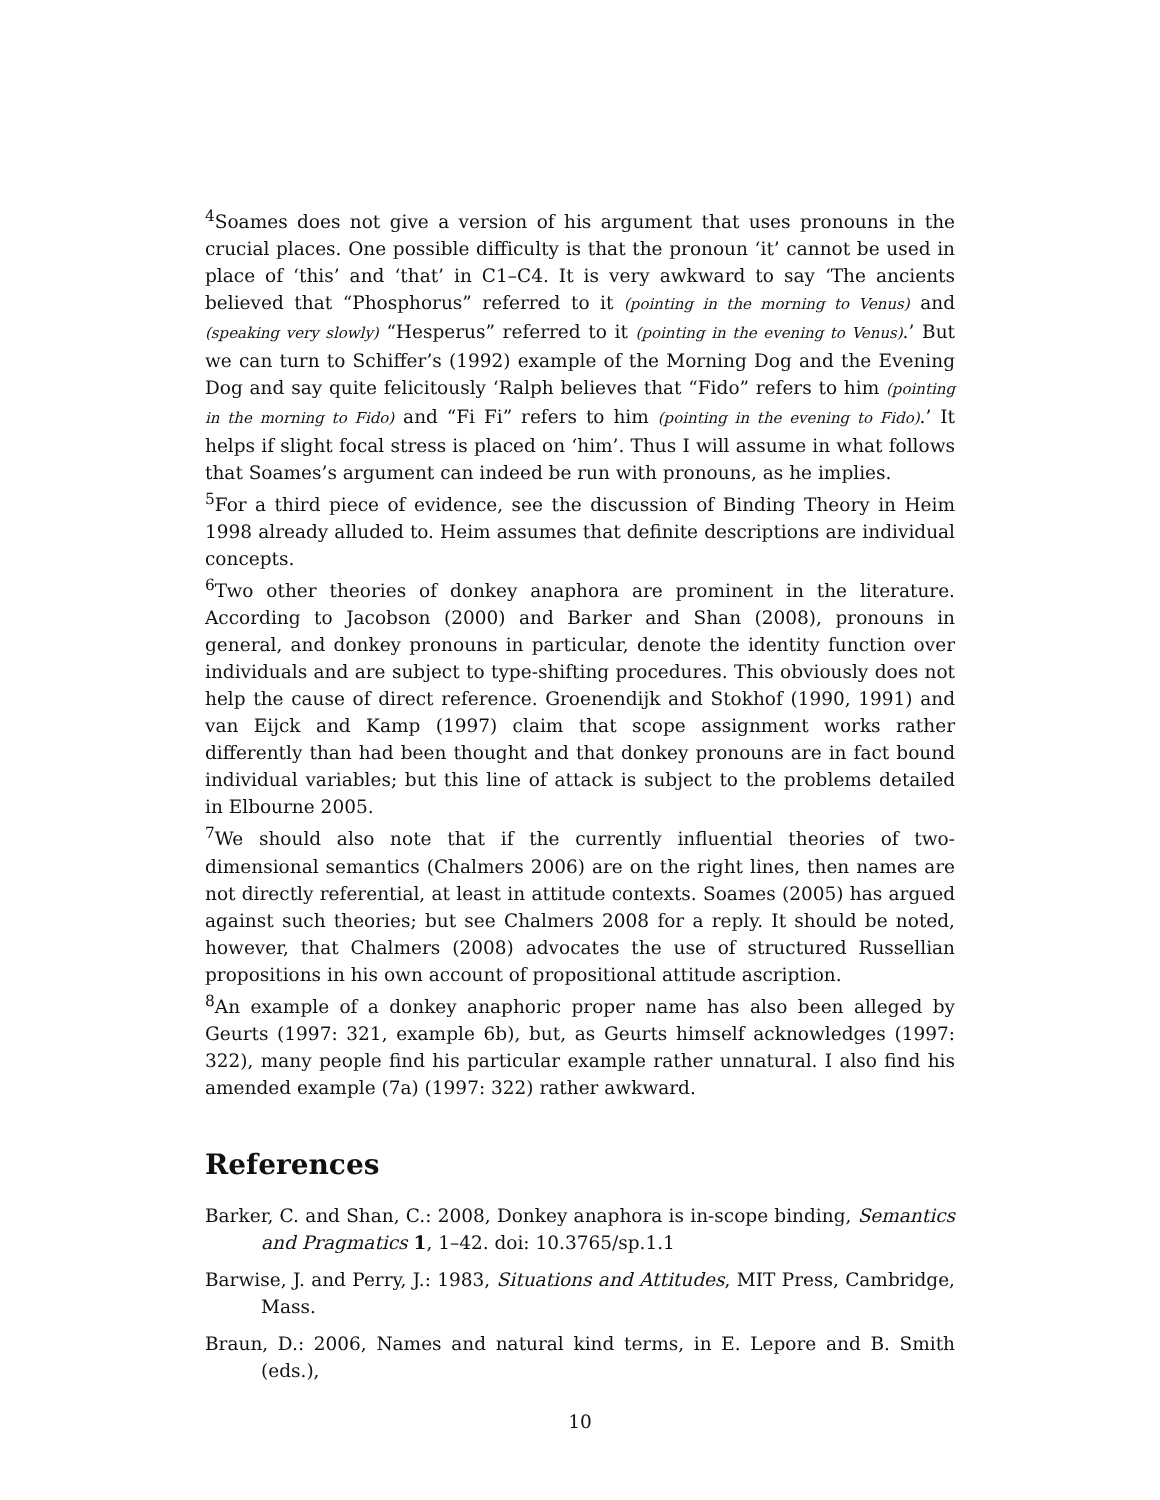<sup>4</sup> Soames does not give a version of his argument that uses pronouns in the crucial places. One possible difficulty is that the pronoun ‘it’ cannot be used in place of ‘this’ and ‘that’ in C1–C4. It is very awkward to say ‘The ancients believed that “Phosphorus” referred to it (pointing in the morning to Venus) and (speaking very slowly) “Hesperus” referred to it (pointing in the evening to Venus).’ But we can turn to Schiffer’s (1992) example of the Morning Dog and the Evening Dog and say quite felicitously ‘Ralph believes that “Fido” refers to him (pointing in the morning to Fido) and “Fi Fi” refers to him (pointing in the evening to Fido).’ It helps if slight focal stress is placed on ‘him’. Thus I will assume in what follows that Soames’s argument can indeed be run with pronouns, as he implies.
<sup>5</sup> For a third piece of evidence, see the discussion of Binding Theory in Heim 1998 already alluded to. Heim assumes that definite descriptions are individual concepts.
<sup>6</sup> Two other theories of donkey anaphora are prominent in the literature. According to Jacobson (2000) and Barker and Shan (2008), pronouns in general, and donkey pronouns in particular, denote the identity function over individuals and are subject to type-shifting procedures. This obviously does not help the cause of direct reference. Groenendijk and Stokhof (1990, 1991) and van Eijck and Kamp (1997) claim that scope assignment works rather differently than had been thought and that donkey pronouns are in fact bound individual variables; but this line of attack is subject to the problems detailed in Elbourne 2005.
<sup>7</sup> We should also note that if the currently influential theories of two-dimensional semantics (Chalmers 2006) are on the right lines, then names are not directly referential, at least in attitude contexts. Soames (2005) has argued against such theories; but see Chalmers 2008 for a reply. It should be noted, however, that Chalmers (2008) advocates the use of structured Russellian propositions in his own account of propositional attitude ascription.
<sup>8</sup> An example of a donkey anaphoric proper name has also been alleged by Geurts (1997: 321, example 6b), but, as Geurts himself acknowledges (1997: 322), many people find his particular example rather unnatural. I also find his amended example (7a) (1997: 322) rather awkward.
References
Barker, C. and Shan, C.: 2008, Donkey anaphora is in-scope binding, Semantics and Pragmatics 1, 1–42. doi: 10.3765/sp.1.1
Barwise, J. and Perry, J.: 1983, Situations and Attitudes, MIT Press, Cambridge, Mass.
Braun, D.: 2006, Names and natural kind terms, in E. Lepore and B. Smith (eds.),
10